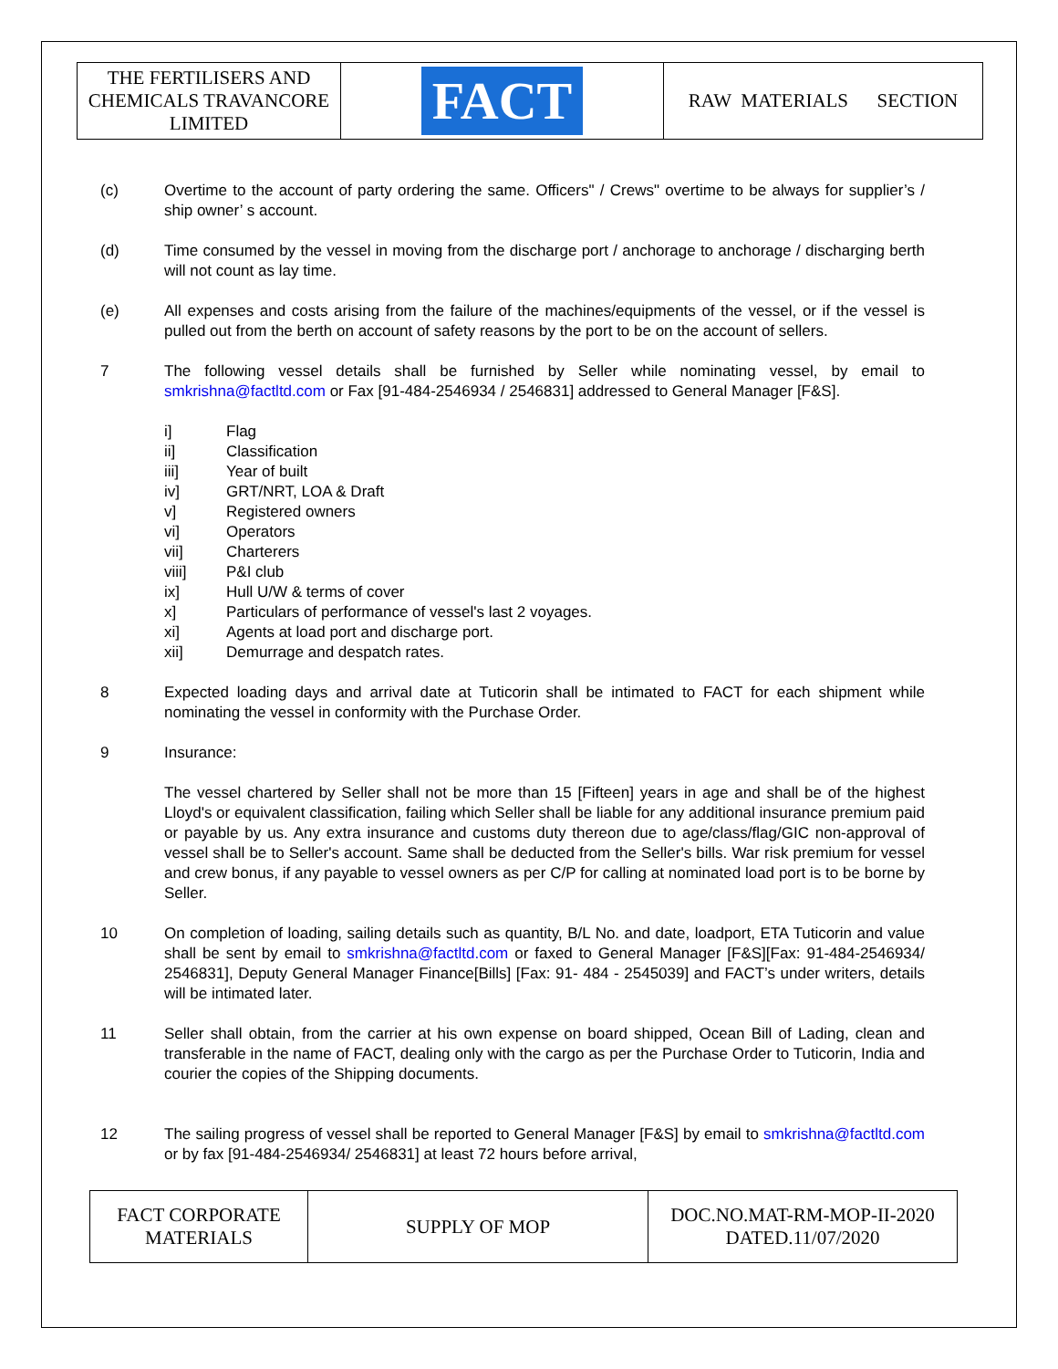| THE FERTILISERS AND CHEMICALS TRAVANCORE LIMITED | FACT | RAW MATERIALS SECTION |
(c) Overtime to the account of party ordering the same. Officers" / Crews" overtime to be always for supplier’s / ship owner’ s account.
(d) Time consumed by the vessel in moving from the discharge port / anchorage to anchorage / discharging berth will not count as lay time.
(e) All expenses and costs arising from the failure of the machines/equipments of the vessel, or if the vessel is pulled out from the berth on account of safety reasons by the port to be on the account of sellers.
7 The following vessel details shall be furnished by Seller while nominating vessel, by email to smkrishna@factltd.com or Fax [91-484-2546934 / 2546831] addressed to General Manager [F&S].
i] Flag
ii] Classification
iii] Year of built
iv] GRT/NRT, LOA & Draft
v] Registered owners
vi] Operators
vii] Charterers
viii] P&I club
ix] Hull U/W & terms of cover
x] Particulars of performance of vessel's last 2 voyages.
xi] Agents at load port and discharge port.
xii] Demurrage and despatch rates.
8 Expected loading days and arrival date at Tuticorin shall be intimated to FACT for each shipment while nominating the vessel in conformity with the Purchase Order.
9 Insurance:
The vessel chartered by Seller shall not be more than 15 [Fifteen] years in age and shall be of the highest Lloyd's or equivalent classification, failing which Seller shall be liable for any additional insurance premium paid or payable by us. Any extra insurance and customs duty thereon due to age/class/flag/GIC non-approval of vessel shall be to Seller's account. Same shall be deducted from the Seller's bills. War risk premium for vessel and crew bonus, if any payable to vessel owners as per C/P for calling at nominated load port is to be borne by Seller.
10 On completion of loading, sailing details such as quantity, B/L No. and date, loadport, ETA Tuticorin and value shall be sent by email to smkrishna@factltd.com or faxed to General Manager [F&S][Fax: 91-484-2546934/ 2546831], Deputy General Manager Finance[Bills] [Fax: 91- 484 - 2545039] and FACT’s under writers, details will be intimated later.
11 Seller shall obtain, from the carrier at his own expense on board shipped, Ocean Bill of Lading, clean and transferable in the name of FACT, dealing only with the cargo as per the Purchase Order to Tuticorin, India and courier the copies of the Shipping documents.
12 The sailing progress of vessel shall be reported to General Manager [F&S] by email to smkrishna@factltd.com or by fax [91-484-2546934/ 2546831] at least 72 hours before arrival,
| FACT CORPORATE MATERIALS | SUPPLY OF MOP | DOC.NO.MAT-RM-MOP-II-2020 DATED.11/07/2020 |